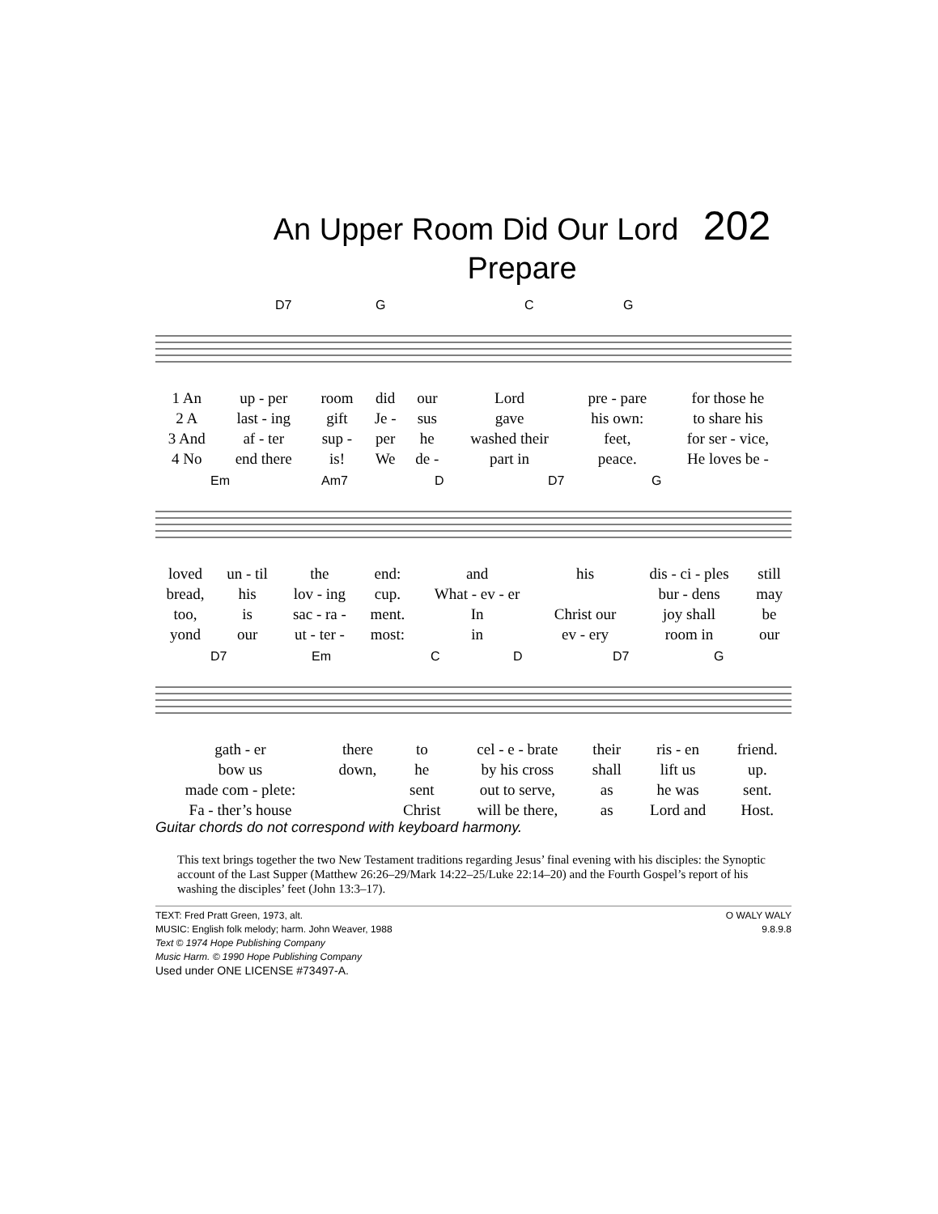An Upper Room Did Our Lord 202
Prepare
D7 G C G
| 1 An | up - per | room | did | our | Lord | pre - pare | for those he |
| 2 A | last - ing | gift | Je - | sus | gave | his own: | to share his |
| 3 And | af - ter | sup - | per | he | washed their | feet, | for ser - vice, |
| 4 No | end there | is! | We | de - | part in | peace. | He loves be - |
Em Am7 D D7 G
| loved | un - til | the | end: | and | his | dis - ci - ples | still |
| bread, | his | lov - ing | cup. | What - ev - er | | bur - dens | may |
| too, | is | sac - ra - | ment. | In | Christ our | joy shall | be |
| yond | our | ut - ter - | most: | in | ev - ery | room in | our |
D7 Em C D D7 G
| gath - er | there | to | cel - e - brate | their | ris - en | friend. |
| bow us | down, | he | by his cross | shall | lift us | up. |
| made com - plete: | | sent | out to serve, | as | he was | sent. |
| Fa - ther’s house | | Christ | will be there, | as | Lord and | Host. |
Guitar chords do not correspond with keyboard harmony.
This text brings together the two New Testament traditions regarding Jesus’ final evening with his disciples: the Synoptic account of the Last Supper (Matthew 26:26–29/Mark 14:22–25/Luke 22:14–20) and the Fourth Gospel’s report of his washing the disciples’ feet (John 13:3–17).
TEXT: Fred Pratt Green, 1973, alt.
MUSIC: English folk melody; harm. John Weaver, 1988
Text © 1974 Hope Publishing Company
Music Harm. © 1990 Hope Publishing Company
Used under ONE LICENSE #73497-A.
O WALY WALY
9.8.9.8